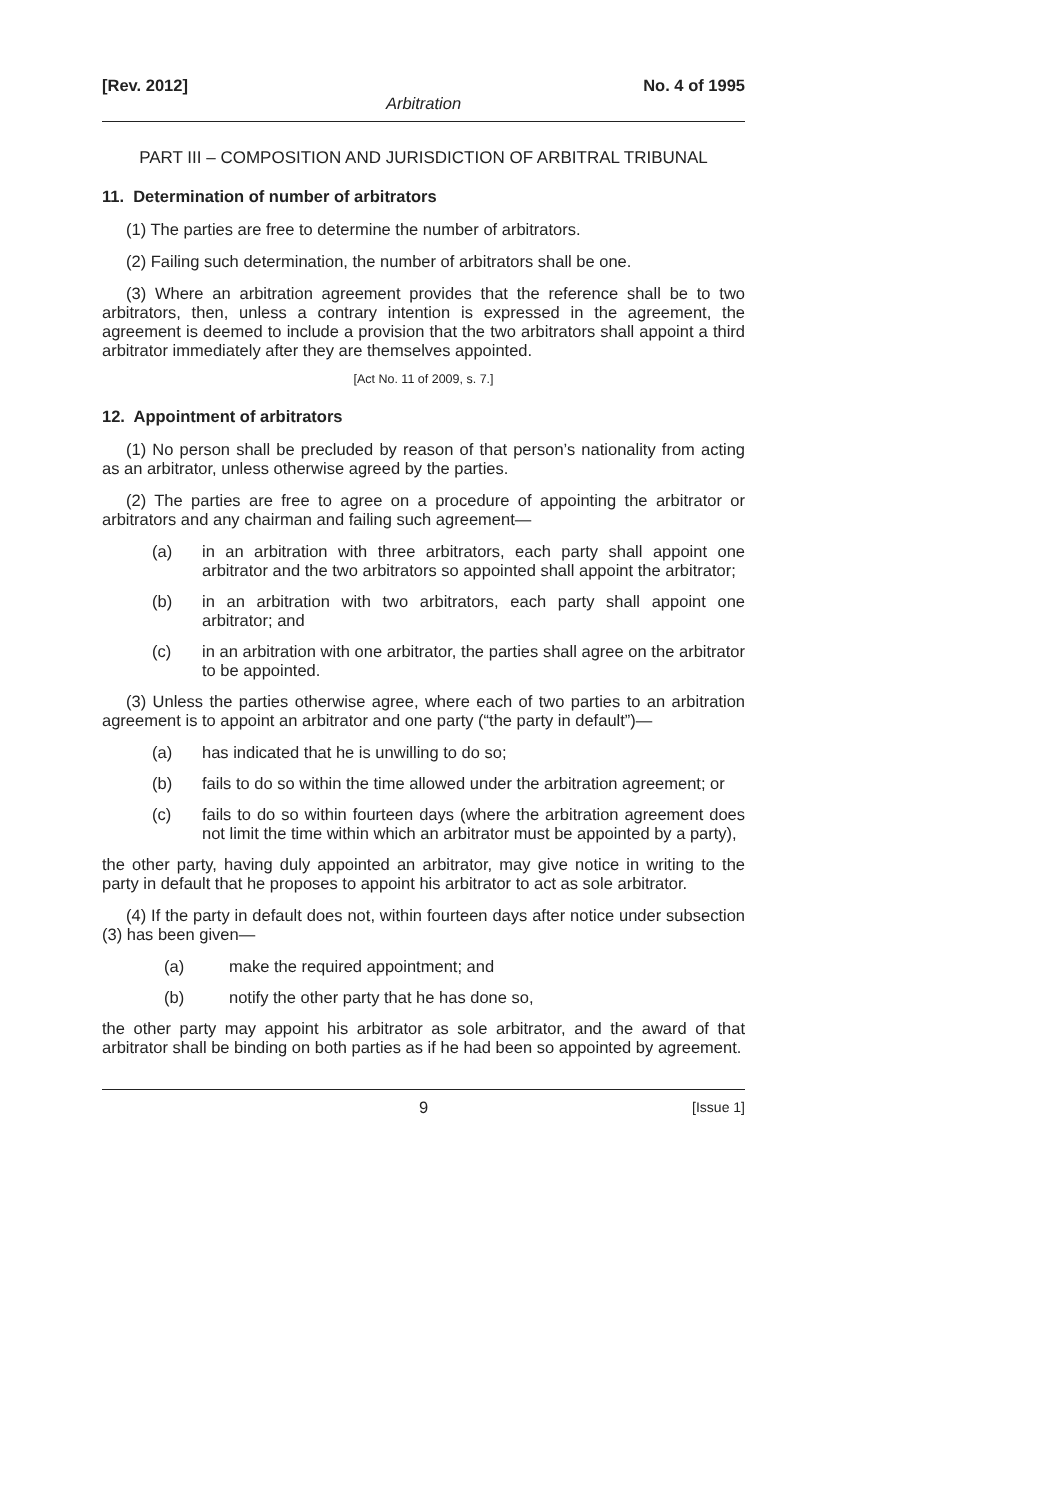[Rev. 2012] No. 4 of 1995
Arbitration
PART III – COMPOSITION AND JURISDICTION OF ARBITRAL TRIBUNAL
11. Determination of number of arbitrators
(1) The parties are free to determine the number of arbitrators.
(2) Failing such determination, the number of arbitrators shall be one.
(3) Where an arbitration agreement provides that the reference shall be to two arbitrators, then, unless a contrary intention is expressed in the agreement, the agreement is deemed to include a provision that the two arbitrators shall appoint a third arbitrator immediately after they are themselves appointed.
[Act No. 11 of 2009, s. 7.]
12. Appointment of arbitrators
(1) No person shall be precluded by reason of that person’s nationality from acting as an arbitrator, unless otherwise agreed by the parties.
(2) The parties are free to agree on a procedure of appointing the arbitrator or arbitrators and any chairman and failing such agreement—
(a) in an arbitration with three arbitrators, each party shall appoint one arbitrator and the two arbitrators so appointed shall appoint the arbitrator;
(b) in an arbitration with two arbitrators, each party shall appoint one arbitrator; and
(c) in an arbitration with one arbitrator, the parties shall agree on the arbitrator to be appointed.
(3) Unless the parties otherwise agree, where each of two parties to an arbitration agreement is to appoint an arbitrator and one party (“the party in default”)—
(a) has indicated that he is unwilling to do so;
(b) fails to do so within the time allowed under the arbitration agreement; or
(c) fails to do so within fourteen days (where the arbitration agreement does not limit the time within which an arbitrator must be appointed by a party),
the other party, having duly appointed an arbitrator, may give notice in writing to the party in default that he proposes to appoint his arbitrator to act as sole arbitrator.
(4) If the party in default does not, within fourteen days after notice under subsection (3) has been given—
(a) make the required appointment; and
(b) notify the other party that he has done so,
the other party may appoint his arbitrator as sole arbitrator, and the award of that arbitrator shall be binding on both parties as if he had been so appointed by agreement.
9 [Issue 1]